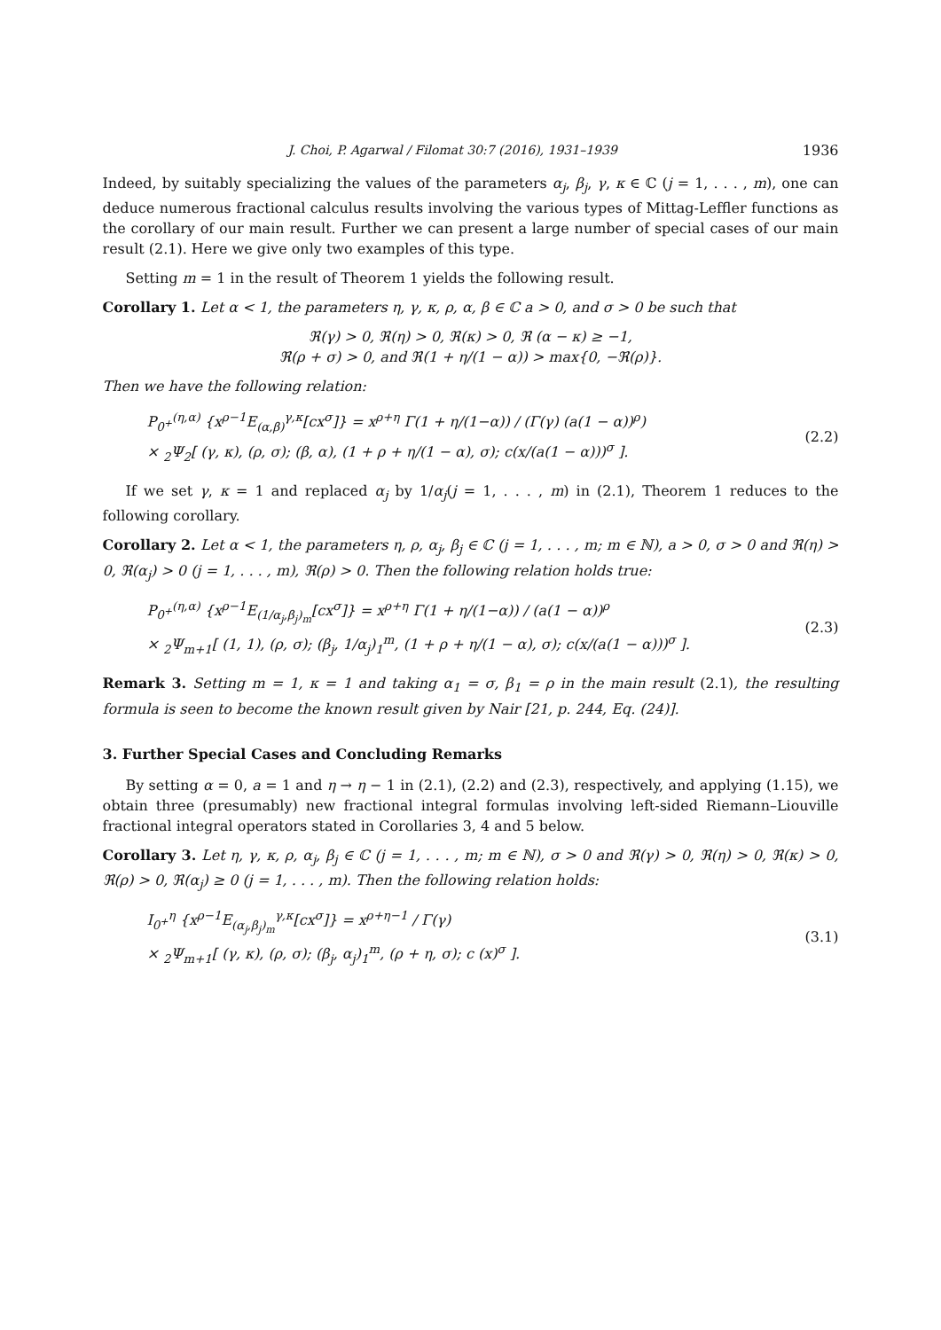J. Choi, P. Agarwal / Filomat 30:7 (2016), 1931–1939 1936
Indeed, by suitably specializing the values of the parameters α<sub>j</sub>, β<sub>j</sub>, γ, κ ∈ ℂ (j = 1, . . . , m), one can deduce numerous fractional calculus results involving the various types of Mittag-Leffler functions as the corollary of our main result. Further we can present a large number of special cases of our main result (2.1). Here we give only two examples of this type.
Setting m = 1 in the result of Theorem 1 yields the following result.
Corollary 1. Let α < 1, the parameters η, γ, κ, ρ, α, β ∈ ℂ a > 0, and σ > 0 be such that
ℜ(γ) > 0, ℜ(η) > 0, ℜ(κ) > 0, ℜ (α − κ) ≥ −1,
ℜ(ρ + σ) > 0, and ℜ(1 + η/(1 − α)) > max{0, −ℜ(ρ)}.
Then we have the following relation:
P<sub>0<sup>+</sup></sub><sup>(η,α)</sup> {x<sup>ρ−1</sup>E<sub>(α,β)</sub><sup>γ,κ</sup>[cx<sup>σ</sup>]} = x<sup>ρ+η</sup> Γ(1 + η/(1−α)) / (Γ(γ) (a(1 − α))<sup>ρ</sup>)
× <sub>2</sub>Ψ<sub>2</sub>[ (γ, κ), (ρ, σ); (β, α), (1 + ρ + η/(1 − α), σ); c(x/(a(1 − α)))<sup>σ</sup> ].
(2.2)
If we set γ, κ = 1 and replaced α<sub>j</sub> by 1/α<sub>j</sub>(j = 1, . . . , m) in (2.1), Theorem 1 reduces to the following corollary.
Corollary 2. Let α < 1, the parameters η, ρ, α<sub>j</sub>, β<sub>j</sub> ∈ ℂ (j = 1, . . . , m; m ∈ ℕ), a > 0, σ > 0 and ℜ(η) > 0, ℜ(α<sub>j</sub>) > 0 (j = 1, . . . , m), ℜ(ρ) > 0. Then the following relation holds true:
P<sub>0<sup>+</sup></sub><sup>(η,α)</sup> {x<sup>ρ−1</sup>E<sub>(1/α<sub>j</sub>,β<sub>j</sub>)<sub>m</sub></sub>[cx<sup>σ</sup>]} = x<sup>ρ+η</sup> Γ(1 + η/(1−α)) / (a(1 − α))<sup>ρ</sup>
× <sub>2</sub>Ψ<sub>m+1</sub>[ (1, 1), (ρ, σ); (β<sub>j</sub>, 1/α<sub>j</sub>)<sub>1</sub><sup>m</sup>, (1 + ρ + η/(1 − α), σ); c(x/(a(1 − α)))<sup>σ</sup> ].
(2.3)
Remark 3. Setting m = 1, κ = 1 and taking α<sub>1</sub> = σ, β<sub>1</sub> = ρ in the main result (2.1), the resulting formula is seen to become the known result given by Nair [21, p. 244, Eq. (24)].
3. Further Special Cases and Concluding Remarks
By setting α = 0, a = 1 and η → η − 1 in (2.1), (2.2) and (2.3), respectively, and applying (1.15), we obtain three (presumably) new fractional integral formulas involving left-sided Riemann–Liouville fractional integral operators stated in Corollaries 3, 4 and 5 below.
Corollary 3. Let η, γ, κ, ρ, α<sub>j</sub>, β<sub>j</sub> ∈ ℂ (j = 1, . . . , m; m ∈ ℕ), σ > 0 and ℜ(γ) > 0, ℜ(η) > 0, ℜ(κ) > 0, ℜ(ρ) > 0, ℜ(α<sub>j</sub>) ≥ 0 (j = 1, . . . , m). Then the following relation holds:
I<sub>0<sup>+</sup></sub><sup>η</sup> {x<sup>ρ−1</sup>E<sub>(α<sub>j</sub>,β<sub>j</sub>)<sub>m</sub></sub><sup>γ,κ</sup>[cx<sup>σ</sup>]} = x<sup>ρ+η−1</sup> / Γ(γ)
× <sub>2</sub>Ψ<sub>m+1</sub>[ (γ, κ), (ρ, σ); (β<sub>j</sub>, α<sub>j</sub>)<sub>1</sub><sup>m</sup>, (ρ + η, σ); c (x)<sup>σ</sup> ].
(3.1)